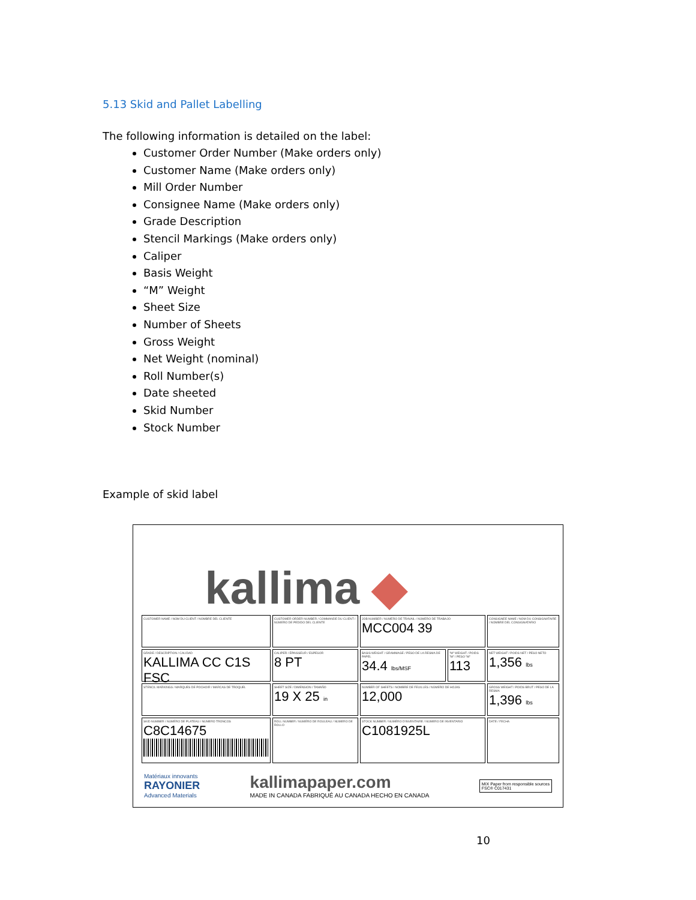5.13 Skid and Pallet Labelling
The following information is detailed on the label:
Customer Order Number (Make orders only)
Customer Name (Make orders only)
Mill Order Number
Consignee Name (Make orders only)
Grade Description
Stencil Markings (Make orders only)
Caliper
Basis Weight
“M” Weight
Sheet Size
Number of Sheets
Gross Weight
Net Weight (nominal)
Roll Number(s)
Date sheeted
Skid Number
Stock Number
Example of skid label
kallima ◆
CUSTOMER NAME / NOM DU CLIENT / NOMBRE DEL CLIENTE
CUSTOMER ORDER NUMBER / COMMANDE DU CLIENT / NÚMERO DE PEDIDO DEL CLIENTE
JOB NUMBER / NUMÉRO DE TRAVAIL / NÚMERO DE TRABAJO
MCC004 39
CONSIGNEE NAME / NOM DU CONSIGNATAIRE / NOMBRE DEL CONSIGNATARIO
GRADE / DESCRIPTION / CALIDAD
KALLIMA CC C1S FSC
CALIPER / ÉPAISSEUR / ESPESOR
8 PT
BASIS WEIGHT / GRAMMAGE / PESO DE LA RESMA DE PAPEL
34.4 lbs/MSF
"M" WEIGHT / POIDS "M" / PESO "M"
113
NET WEIGHT / POIDS NET / PESO NETO
1,356 lbs
STENCIL MARKINGS / MARQUES DE POCHOIR / MARCAS DE TROQUEL
SHEET SIZE / DIMENSION / TAMAÑO
19 X 25 in
NUMBER OF SHEETS / NOMBRE DE FEUILLES / NÚMERO DE HOJAS
12,000
GROSS WEIGHT / POIDS BRUT / PESO DE LA RESMA
1,396 lbs
SKID NUMBER / NUMÉRO DE PLATEAU / NÚMERO TRONCOS
C8C14675
ROLL NUMBER / NUMÉRO DE ROULEAU / NÚMERO DE ROLLO
STOCK NUMBER / NUMÉRO D'INVENTAIRE / NÚMERO DE INVENTARIO
C1081925L
DATE / FECHA
Matériaux innovants
RAYONIER
Advanced Materials
kallimapaper.com
MADE IN CANADA FABRIQUÉ AU CANADA HECHO EN CANADA
MIX Paper from responsible sources
FSC® C017431
10